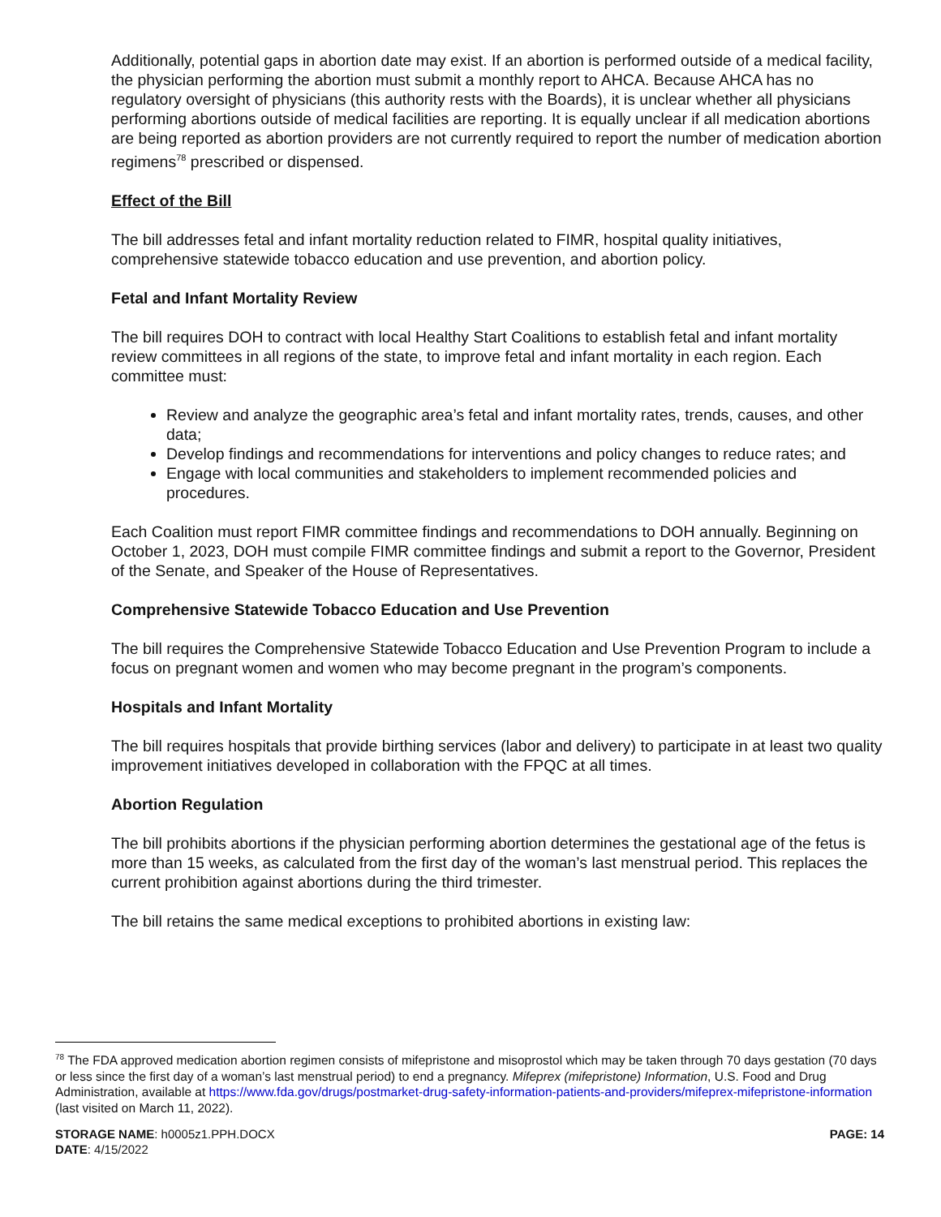Additionally, potential gaps in abortion date may exist. If an abortion is performed outside of a medical facility, the physician performing the abortion must submit a monthly report to AHCA. Because AHCA has no regulatory oversight of physicians (this authority rests with the Boards), it is unclear whether all physicians performing abortions outside of medical facilities are reporting. It is equally unclear if all medication abortions are being reported as abortion providers are not currently required to report the number of medication abortion regimens<sup>78</sup> prescribed or dispensed.
Effect of the Bill
The bill addresses fetal and infant mortality reduction related to FIMR, hospital quality initiatives, comprehensive statewide tobacco education and use prevention, and abortion policy.
Fetal and Infant Mortality Review
The bill requires DOH to contract with local Healthy Start Coalitions to establish fetal and infant mortality review committees in all regions of the state, to improve fetal and infant mortality in each region. Each committee must:
Review and analyze the geographic area’s fetal and infant mortality rates, trends, causes, and other data;
Develop findings and recommendations for interventions and policy changes to reduce rates; and
Engage with local communities and stakeholders to implement recommended policies and procedures.
Each Coalition must report FIMR committee findings and recommendations to DOH annually. Beginning on October 1, 2023, DOH must compile FIMR committee findings and submit a report to the Governor, President of the Senate, and Speaker of the House of Representatives.
Comprehensive Statewide Tobacco Education and Use Prevention
The bill requires the Comprehensive Statewide Tobacco Education and Use Prevention Program to include a focus on pregnant women and women who may become pregnant in the program’s components.
Hospitals and Infant Mortality
The bill requires hospitals that provide birthing services (labor and delivery) to participate in at least two quality improvement initiatives developed in collaboration with the FPQC at all times.
Abortion Regulation
The bill prohibits abortions if the physician performing abortion determines the gestational age of the fetus is more than 15 weeks, as calculated from the first day of the woman’s last menstrual period. This replaces the current prohibition against abortions during the third trimester.
The bill retains the same medical exceptions to prohibited abortions in existing law:
<sup>78</sup> The FDA approved medication abortion regimen consists of mifepristone and misoprostol which may be taken through 70 days gestation (70 days or less since the first day of a woman’s last menstrual period) to end a pregnancy. Mifeprex (mifepristone) Information, U.S. Food and Drug Administration, available at https://www.fda.gov/drugs/postmarket-drug-safety-information-patients-and-providers/mifeprex-mifepristone-information (last visited on March 11, 2022).
STORAGE NAME: h0005z1.PPH.DOCX
DATE: 4/15/2022
PAGE: 14